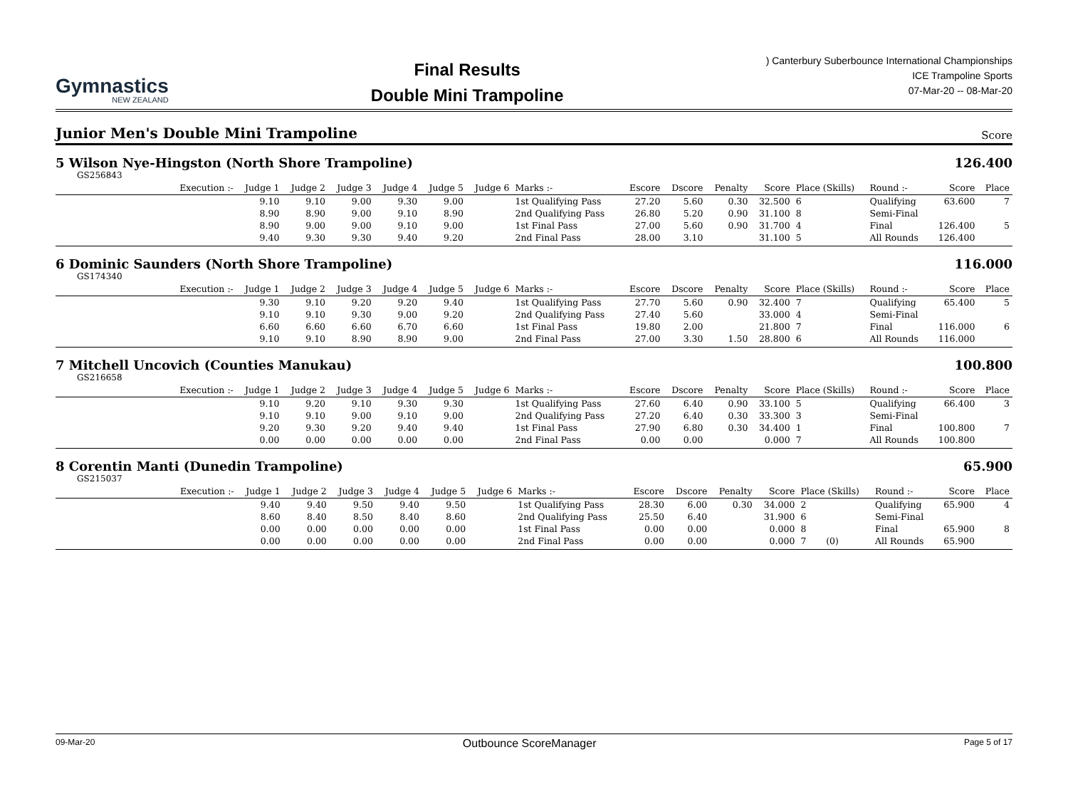Gymnastics
NEW ZEALAND
Final Results
Double Mini Trampoline
) Canterbury Suberbounce International Championships
ICE Trampoline Sports
07-Mar-20 -- 08-Mar-20
Junior Men's Double Mini Trampoline
Score
5 Wilson Nye-Hingston (North Shore Trampoline) 126.400
GS256843
| | Execution :- | Judge 1 | Judge 2 | Judge 3 | Judge 4 | Judge 5 | Judge 6 | Marks :- | Escore | Dscore | Penalty | Score | Place (Skills) | Round :- | Score | Place |
| --- | --- | --- | --- | --- | --- | --- | --- | --- | --- | --- | --- | --- | --- | --- | --- | --- |
| | | 9.10 | 9.10 | 9.00 | 9.30 | 9.00 | | 1st Qualifying Pass | 27.20 | 5.60 | 0.30 | 32.500 | 6 | Qualifying | 63.600 | 7 |
| | | 8.90 | 8.90 | 9.00 | 9.10 | 8.90 | | 2nd Qualifying Pass | 26.80 | 5.20 | 0.90 | 31.100 | 8 | Semi-Final | | |
| | | 8.90 | 9.00 | 9.00 | 9.10 | 9.00 | | 1st Final Pass | 27.00 | 5.60 | 0.90 | 31.700 | 4 | Final | 126.400 | 5 |
| | | 9.40 | 9.30 | 9.30 | 9.40 | 9.20 | | 2nd Final Pass | 28.00 | 3.10 | | 31.100 | 5 | All Rounds | 126.400 | |
6 Dominic Saunders (North Shore Trampoline) 116.000
GS174340
| | Execution :- | Judge 1 | Judge 2 | Judge 3 | Judge 4 | Judge 5 | Judge 6 | Marks :- | Escore | Dscore | Penalty | Score | Place (Skills) | Round :- | Score | Place |
| --- | --- | --- | --- | --- | --- | --- | --- | --- | --- | --- | --- | --- | --- | --- | --- | --- |
| | | 9.30 | 9.10 | 9.20 | 9.20 | 9.40 | | 1st Qualifying Pass | 27.70 | 5.60 | 0.90 | 32.400 | 7 | Qualifying | 65.400 | 5 |
| | | 9.10 | 9.10 | 9.30 | 9.00 | 9.20 | | 2nd Qualifying Pass | 27.40 | 5.60 | | 33.000 | 4 | Semi-Final | | |
| | | 6.60 | 6.60 | 6.60 | 6.70 | 6.60 | | 1st Final Pass | 19.80 | 2.00 | | 21.800 | 7 | Final | 116.000 | 6 |
| | | 9.10 | 9.10 | 8.90 | 8.90 | 9.00 | | 2nd Final Pass | 27.00 | 3.30 | 1.50 | 28.800 | 6 | All Rounds | 116.000 | |
7 Mitchell Uncovich (Counties Manukau) 100.800
GS216658
| | Execution :- | Judge 1 | Judge 2 | Judge 3 | Judge 4 | Judge 5 | Judge 6 | Marks :- | Escore | Dscore | Penalty | Score | Place (Skills) | Round :- | Score | Place |
| --- | --- | --- | --- | --- | --- | --- | --- | --- | --- | --- | --- | --- | --- | --- | --- | --- |
| | | 9.10 | 9.20 | 9.10 | 9.30 | 9.30 | | 1st Qualifying Pass | 27.60 | 6.40 | 0.90 | 33.100 | 5 | Qualifying | 66.400 | 3 |
| | | 9.10 | 9.10 | 9.00 | 9.10 | 9.00 | | 2nd Qualifying Pass | 27.20 | 6.40 | 0.30 | 33.300 | 3 | Semi-Final | | |
| | | 9.20 | 9.30 | 9.20 | 9.40 | 9.40 | | 1st Final Pass | 27.90 | 6.80 | 0.30 | 34.400 | 1 | Final | 100.800 | 7 |
| | | 0.00 | 0.00 | 0.00 | 0.00 | 0.00 | | 2nd Final Pass | 0.00 | 0.00 | | 0.000 | 7 | All Rounds | 100.800 | |
8 Corentin Manti (Dunedin Trampoline) 65.900
GS215037
| | Execution :- | Judge 1 | Judge 2 | Judge 3 | Judge 4 | Judge 5 | Judge 6 | Marks :- | Escore | Dscore | Penalty | Score | Place (Skills) | Round :- | Score | Place |
| --- | --- | --- | --- | --- | --- | --- | --- | --- | --- | --- | --- | --- | --- | --- | --- | --- |
| | | 9.40 | 9.40 | 9.50 | 9.40 | 9.50 | | 1st Qualifying Pass | 28.30 | 6.00 | 0.30 | 34.000 | 2 | Qualifying | 65.900 | 4 |
| | | 8.60 | 8.40 | 8.50 | 8.40 | 8.60 | | 2nd Qualifying Pass | 25.50 | 6.40 | | 31.900 | 6 | Semi-Final | | |
| | | 0.00 | 0.00 | 0.00 | 0.00 | 0.00 | | 1st Final Pass | 0.00 | 0.00 | | 0.000 | 8 | Final | 65.900 | 8 |
| | | 0.00 | 0.00 | 0.00 | 0.00 | 0.00 | | 2nd Final Pass | 0.00 | 0.00 | | 0.000 | 7 (0) | All Rounds | 65.900 | |
09-Mar-20 Outbounce ScoreManager Page 5 of 17